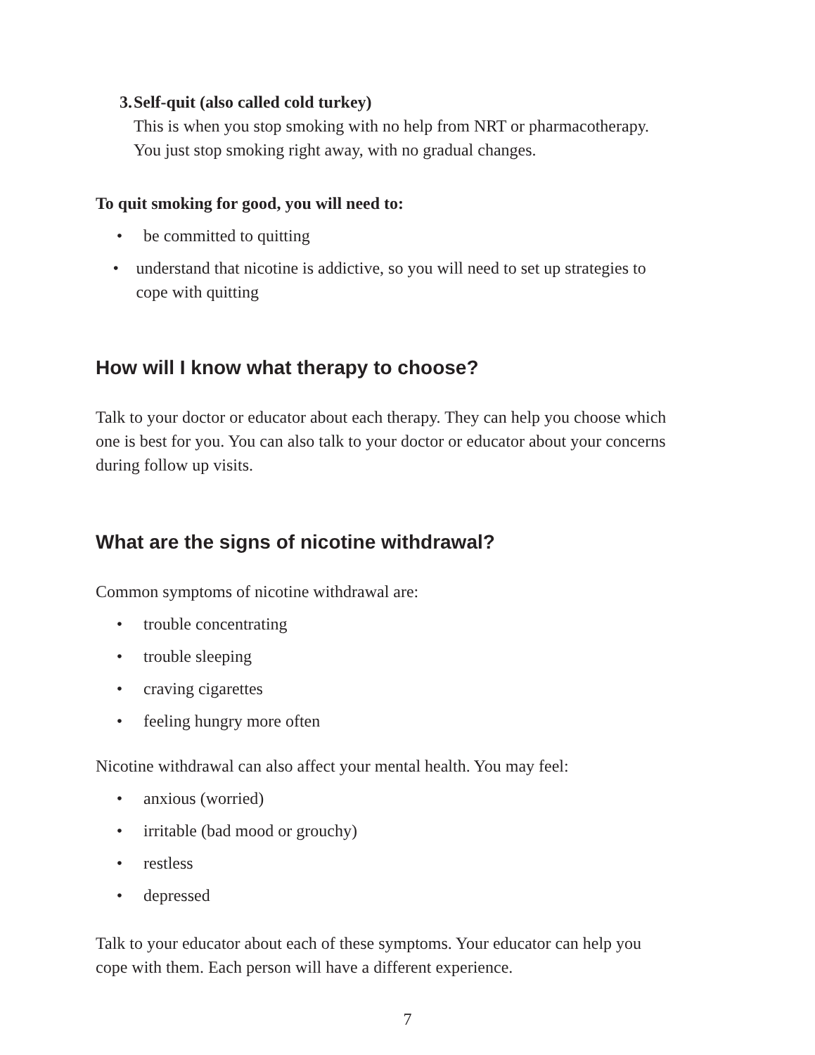3. Self-quit (also called cold turkey)
This is when you stop smoking with no help from NRT or pharmacotherapy. You just stop smoking right away, with no gradual changes.
To quit smoking for good, you will need to:
• be committed to quitting
• understand that nicotine is addictive, so you will need to set up strategies to cope with quitting
How will I know what therapy to choose?
Talk to your doctor or educator about each therapy. They can help you choose which one is best for you. You can also talk to your doctor or educator about your concerns during follow up visits.
What are the signs of nicotine withdrawal?
Common symptoms of nicotine withdrawal are:
• trouble concentrating
• trouble sleeping
• craving cigarettes
• feeling hungry more often
Nicotine withdrawal can also affect your mental health. You may feel:
• anxious (worried)
• irritable (bad mood or grouchy)
• restless
• depressed
Talk to your educator about each of these symptoms. Your educator can help you cope with them. Each person will have a different experience.
7